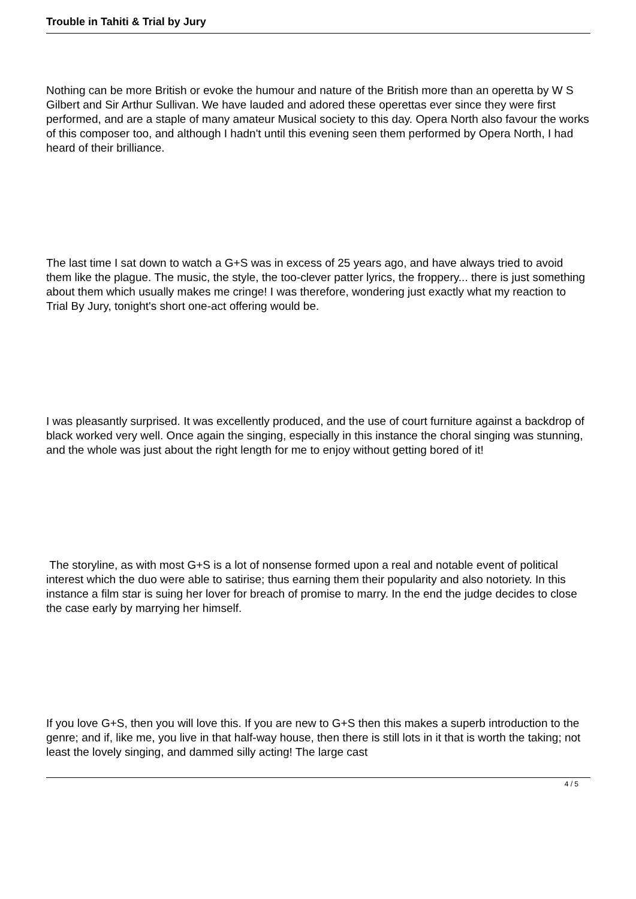Trouble in Tahiti & Trial by Jury
Nothing can be more British or evoke the humour and nature of the British more than an operetta by W S Gilbert and Sir Arthur Sullivan. We have lauded and adored these operettas ever since they were first performed, and are a staple of many amateur Musical society to this day. Opera North also favour the works of this composer too, and although I hadn't until this evening seen them performed by Opera North, I had heard of their brilliance.
The last time I sat down to watch a G+S was in excess of 25 years ago, and have always tried to avoid them like the plague. The music, the style, the too-clever patter lyrics, the froppery... there is just something about them which usually makes me cringe! I was therefore, wondering just exactly what my reaction to Trial By Jury, tonight's short one-act offering would be.
I was pleasantly surprised. It was excellently produced, and the use of court furniture against a backdrop of black worked very well. Once again the singing, especially in this instance the choral singing was stunning, and the whole was just about the right length for me to enjoy without getting bored of it!
The storyline, as with most G+S is a lot of nonsense formed upon a real and notable event of political interest which the duo were able to satirise; thus earning them their popularity and also notoriety. In this instance a film star is suing her lover for breach of promise to marry. In the end the judge decides to close the case early by marrying her himself.
If you love G+S, then you will love this. If you are new to G+S then this makes a superb introduction to the genre; and if, like me, you live in that half-way house, then there is still lots in it that is worth the taking; not least the lovely singing, and dammed silly acting! The large cast
4 / 5